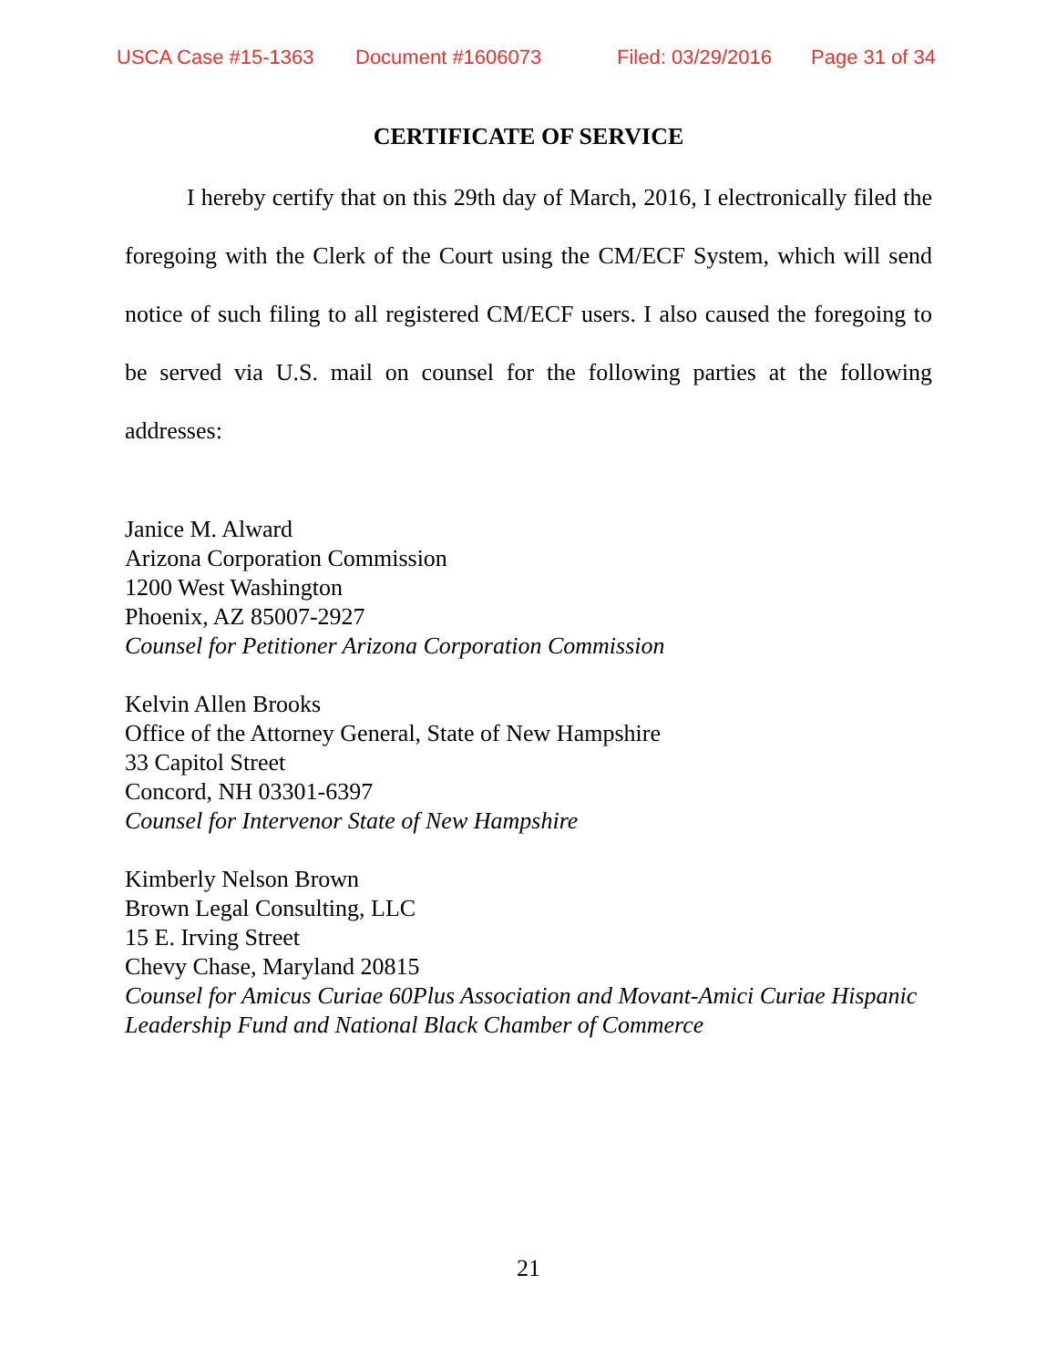USCA Case #15-1363 Document #1606073 Filed: 03/29/2016 Page 31 of 34
CERTIFICATE OF SERVICE
I hereby certify that on this 29th day of March, 2016, I electronically filed the foregoing with the Clerk of the Court using the CM/ECF System, which will send notice of such filing to all registered CM/ECF users. I also caused the foregoing to be served via U.S. mail on counsel for the following parties at the following addresses:
Janice M. Alward
Arizona Corporation Commission
1200 West Washington
Phoenix, AZ 85007-2927
Counsel for Petitioner Arizona Corporation Commission
Kelvin Allen Brooks
Office of the Attorney General, State of New Hampshire
33 Capitol Street
Concord, NH 03301-6397
Counsel for Intervenor State of New Hampshire
Kimberly Nelson Brown
Brown Legal Consulting, LLC
15 E. Irving Street
Chevy Chase, Maryland 20815
Counsel for Amicus Curiae 60Plus Association and Movant-Amici Curiae Hispanic Leadership Fund and National Black Chamber of Commerce
21